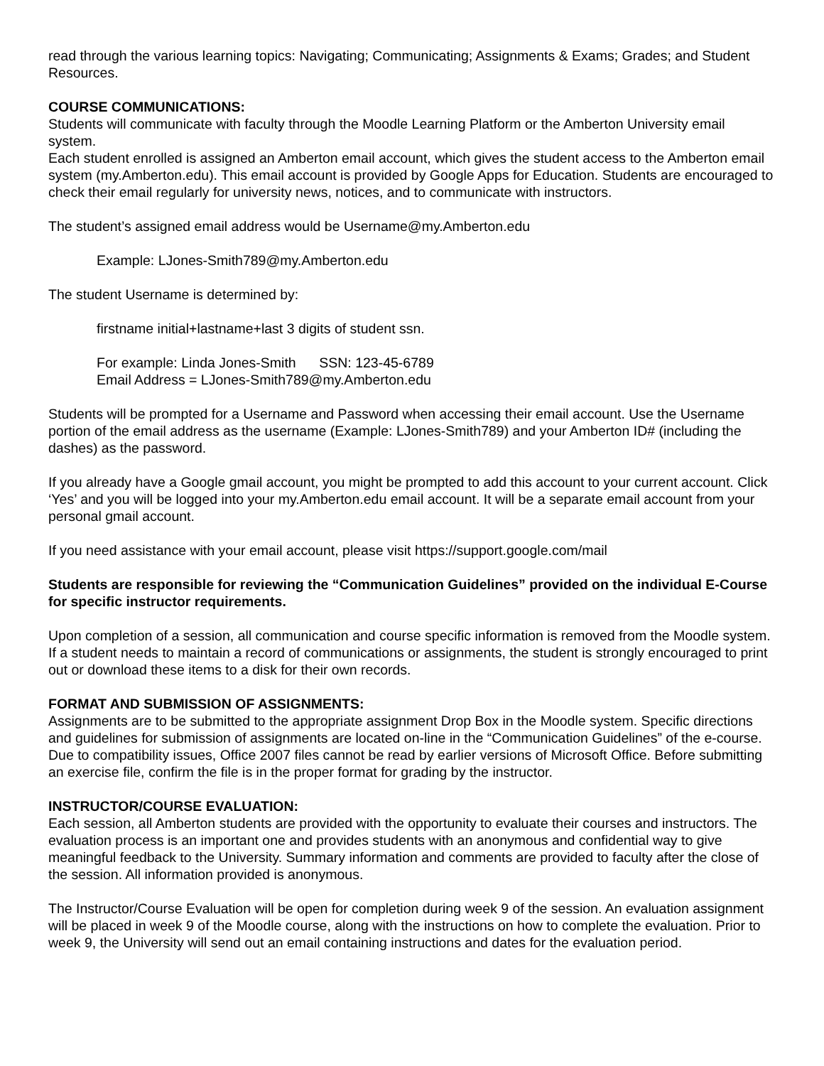read through the various learning topics: Navigating; Communicating; Assignments & Exams; Grades; and Student Resources.
COURSE COMMUNICATIONS:
Students will communicate with faculty through the Moodle Learning Platform or the Amberton University email system.
Each student enrolled is assigned an Amberton email account, which gives the student access to the Amberton email system (my.Amberton.edu). This email account is provided by Google Apps for Education. Students are encouraged to check their email regularly for university news, notices, and to communicate with instructors.
The student’s assigned email address would be Username@my.Amberton.edu
Example: LJones-Smith789@my.Amberton.edu
The student Username is determined by:
firstname initial+lastname+last 3 digits of student ssn.
For example: Linda Jones-Smith SSN: 123-45-6789
Email Address = LJones-Smith789@my.Amberton.edu
Students will be prompted for a Username and Password when accessing their email account. Use the Username portion of the email address as the username (Example: LJones-Smith789) and your Amberton ID# (including the dashes) as the password.
If you already have a Google gmail account, you might be prompted to add this account to your current account. Click ‘Yes’ and you will be logged into your my.Amberton.edu email account. It will be a separate email account from your personal gmail account.
If you need assistance with your email account, please visit https://support.google.com/mail
Students are responsible for reviewing the “Communication Guidelines” provided on the individual E-Course for specific instructor requirements.
Upon completion of a session, all communication and course specific information is removed from the Moodle system. If a student needs to maintain a record of communications or assignments, the student is strongly encouraged to print out or download these items to a disk for their own records.
FORMAT AND SUBMISSION OF ASSIGNMENTS:
Assignments are to be submitted to the appropriate assignment Drop Box in the Moodle system. Specific directions and guidelines for submission of assignments are located on-line in the “Communication Guidelines” of the e-course. Due to compatibility issues, Office 2007 files cannot be read by earlier versions of Microsoft Office. Before submitting an exercise file, confirm the file is in the proper format for grading by the instructor.
INSTRUCTOR/COURSE EVALUATION:
Each session, all Amberton students are provided with the opportunity to evaluate their courses and instructors. The evaluation process is an important one and provides students with an anonymous and confidential way to give meaningful feedback to the University. Summary information and comments are provided to faculty after the close of the session. All information provided is anonymous.
The Instructor/Course Evaluation will be open for completion during week 9 of the session. An evaluation assignment will be placed in week 9 of the Moodle course, along with the instructions on how to complete the evaluation. Prior to week 9, the University will send out an email containing instructions and dates for the evaluation period.